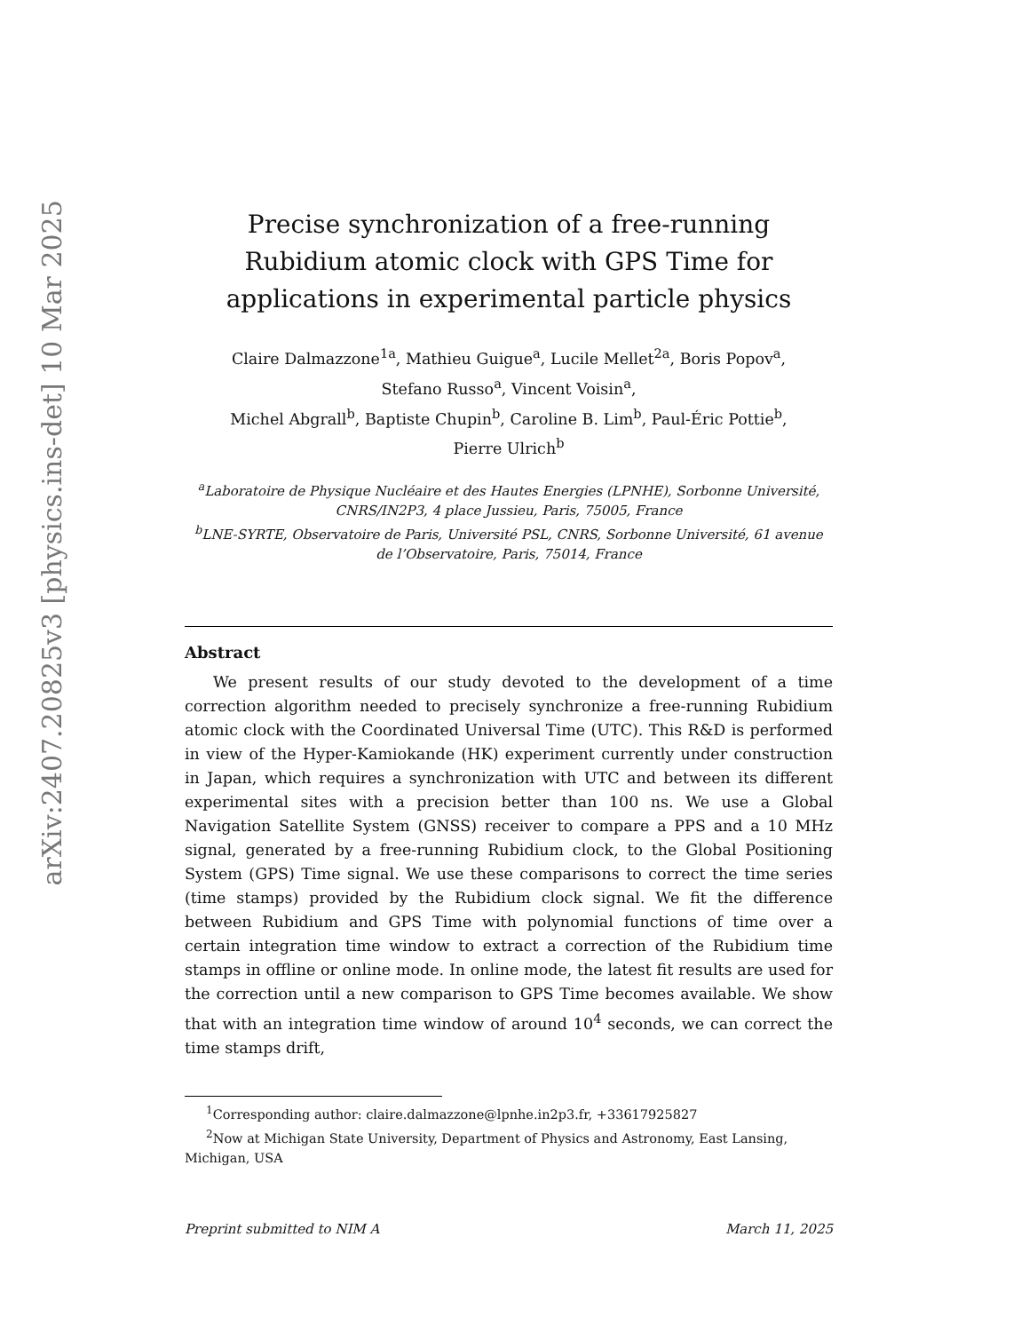arXiv:2407.20825v3 [physics.ins-det] 10 Mar 2025
Precise synchronization of a free-running Rubidium atomic clock with GPS Time for applications in experimental particle physics
Claire Dalmazzone<sup>1a</sup>, Mathieu Guigue<sup>a</sup>, Lucile Mellet<sup>2a</sup>, Boris Popov<sup>a</sup>,
Stefano Russo<sup>a</sup>, Vincent Voisin<sup>a</sup>,
Michel Abgrall<sup>b</sup>, Baptiste Chupin<sup>b</sup>, Caroline B. Lim<sup>b</sup>, Paul-Éric Pottie<sup>b</sup>,
Pierre Ulrich<sup>b</sup>
<sup>a</sup> Laboratoire de Physique Nucléaire et des Hautes Energies (LPNHE), Sorbonne Université, CNRS/IN2P3, 4 place Jussieu, Paris, 75005, France
<sup>b</sup> LNE-SYRTE, Observatoire de Paris, Université PSL, CNRS, Sorbonne Université, 61 avenue de l’Observatoire, Paris, 75014, France
Abstract
We present results of our study devoted to the development of a time correction algorithm needed to precisely synchronize a free-running Rubidium atomic clock with the Coordinated Universal Time (UTC). This R&D is performed in view of the Hyper-Kamiokande (HK) experiment currently under construction in Japan, which requires a synchronization with UTC and between its different experimental sites with a precision better than 100 ns. We use a Global Navigation Satellite System (GNSS) receiver to compare a PPS and a 10 MHz signal, generated by a free-running Rubidium clock, to the Global Positioning System (GPS) Time signal. We use these comparisons to correct the time series (time stamps) provided by the Rubidium clock signal. We fit the difference between Rubidium and GPS Time with polynomial functions of time over a certain integration time window to extract a correction of the Rubidium time stamps in offline or online mode. In online mode, the latest fit results are used for the correction until a new comparison to GPS Time becomes available. We show that with an integration time window of around 10<sup>4</sup> seconds, we can correct the time stamps drift,
<sup>1</sup> Corresponding author: claire.dalmazzone@lpnhe.in2p3.fr, +33617925827
<sup>2</sup> Now at Michigan State University, Department of Physics and Astronomy, East Lansing, Michigan, USA
Preprint submitted to NIM A March 11, 2025